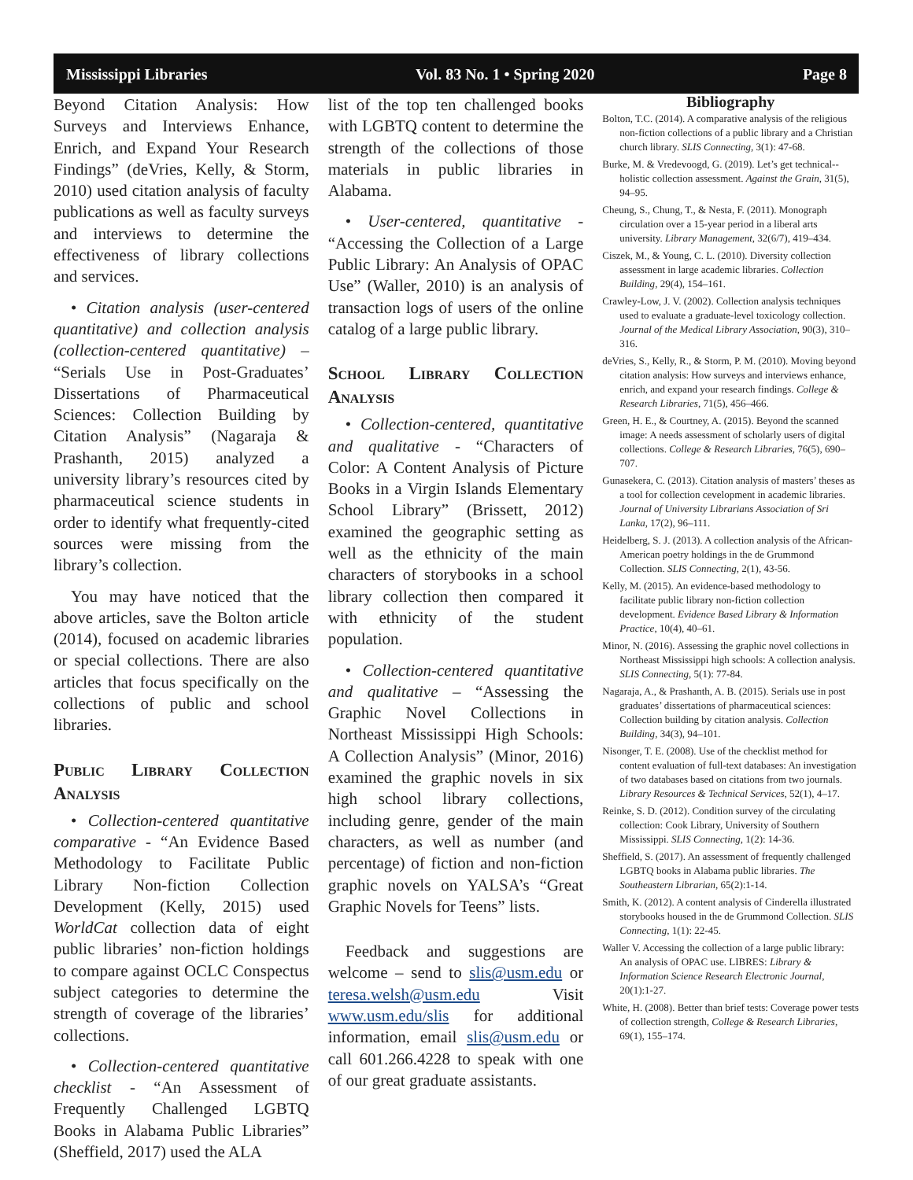Mississippi Libraries Vol. 83 No. 1 • Spring 2020 Page 8
Beyond Citation Analysis: How Surveys and Interviews Enhance, Enrich, and Expand Your Research Findings” (deVries, Kelly, & Storm, 2010) used citation analysis of faculty publications as well as faculty surveys and interviews to determine the effectiveness of library collections and services.
• Citation analysis (user-centered quantitative) and collection analysis (collection-centered quantitative) – “Serials Use in Post-Graduates’ Dissertations of Pharmaceutical Sciences: Collection Building by Citation Analysis” (Nagaraja & Prashanth, 2015) analyzed a university library’s resources cited by pharmaceutical science students in order to identify what frequently-cited sources were missing from the library’s collection.
You may have noticed that the above articles, save the Bolton article (2014), focused on academic libraries or special collections. There are also articles that focus specifically on the collections of public and school libraries.
Public Library Collection Analysis
• Collection-centered quantitative comparative - “An Evidence Based Methodology to Facilitate Public Library Non-fiction Collection Development (Kelly, 2015) used WorldCat collection data of eight public libraries’ non-fiction holdings to compare against OCLC Conspectus subject categories to determine the strength of coverage of the libraries’ collections.
• Collection-centered quantitative checklist - “An Assessment of Frequently Challenged LGBTQ Books in Alabama Public Libraries” (Sheffield, 2017) used the ALA
list of the top ten challenged books with LGBTQ content to determine the strength of the collections of those materials in public libraries in Alabama.
• User-centered, quantitative - “Accessing the Collection of a Large Public Library: An Analysis of OPAC Use” (Waller, 2010) is an analysis of transaction logs of users of the online catalog of a large public library.
School Library Collection Analysis
• Collection-centered, quantitative and qualitative - “Characters of Color: A Content Analysis of Picture Books in a Virgin Islands Elementary School Library” (Brissett, 2012) examined the geographic setting as well as the ethnicity of the main characters of storybooks in a school library collection then compared it with ethnicity of the student population.
• Collection-centered quantitative and qualitative – “Assessing the Graphic Novel Collections in Northeast Mississippi High Schools: A Collection Analysis” (Minor, 2016) examined the graphic novels in six high school library collections, including genre, gender of the main characters, as well as number (and percentage) of fiction and non-fiction graphic novels on YALSA’s “Great Graphic Novels for Teens” lists.
Feedback and suggestions are welcome – send to slis@usm.edu or teresa.welsh@usm.edu Visit www.usm.edu/slis for additional information, email slis@usm.edu or call 601.266.4228 to speak with one of our great graduate assistants.
Bibliography
Bolton, T.C. (2014). A comparative analysis of the religious non-fiction collections of a public library and a Christian church library. SLIS Connecting, 3(1): 47-68.
Burke, M. & Vredevoogd, G. (2019). Let’s get technical--holistic collection assessment. Against the Grain, 31(5), 94–95.
Cheung, S., Chung, T., & Nesta, F. (2011). Monograph circulation over a 15-year period in a liberal arts university. Library Management, 32(6/7), 419–434.
Ciszek, M., & Young, C. L. (2010). Diversity collection assessment in large academic libraries. Collection Building, 29(4), 154–161.
Crawley-Low, J. V. (2002). Collection analysis techniques used to evaluate a graduate-level toxicology collection. Journal of the Medical Library Association, 90(3), 310–316.
deVries, S., Kelly, R., & Storm, P. M. (2010). Moving beyond citation analysis: How surveys and interviews enhance, enrich, and expand your research findings. College & Research Libraries, 71(5), 456–466.
Green, H. E., & Courtney, A. (2015). Beyond the scanned image: A needs assessment of scholarly users of digital collections. College & Research Libraries, 76(5), 690–707.
Gunasekera, C. (2013). Citation analysis of masters’ theses as a tool for collection cevelopment in academic libraries. Journal of University Librarians Association of Sri Lanka, 17(2), 96–111.
Heidelberg, S. J. (2013). A collection analysis of the African-American poetry holdings in the de Grummond Collection. SLIS Connecting, 2(1), 43-56.
Kelly, M. (2015). An evidence-based methodology to facilitate public library non-fiction collection development. Evidence Based Library & Information Practice, 10(4), 40–61.
Minor, N. (2016). Assessing the graphic novel collections in Northeast Mississippi high schools: A collection analysis. SLIS Connecting, 5(1): 77-84.
Nagaraja, A., & Prashanth, A. B. (2015). Serials use in post graduates’ dissertations of pharmaceutical sciences: Collection building by citation analysis. Collection Building, 34(3), 94–101.
Nisonger, T. E. (2008). Use of the checklist method for content evaluation of full-text databases: An investigation of two databases based on citations from two journals. Library Resources & Technical Services, 52(1), 4–17.
Reinke, S. D. (2012). Condition survey of the circulating collection: Cook Library, University of Southern Mississippi. SLIS Connecting, 1(2): 14-36.
Sheffield, S. (2017). An assessment of frequently challenged LGBTQ books in Alabama public libraries. The Southeastern Librarian, 65(2):1-14.
Smith, K. (2012). A content analysis of Cinderella illustrated storybooks housed in the de Grummond Collection. SLIS Connecting, 1(1): 22-45.
Waller V. Accessing the collection of a large public library: An analysis of OPAC use. LIBRES: Library & Information Science Research Electronic Journal, 20(1):1-27.
White, H. (2008). Better than brief tests: Coverage power tests of collection strength, College & Research Libraries, 69(1), 155–174.